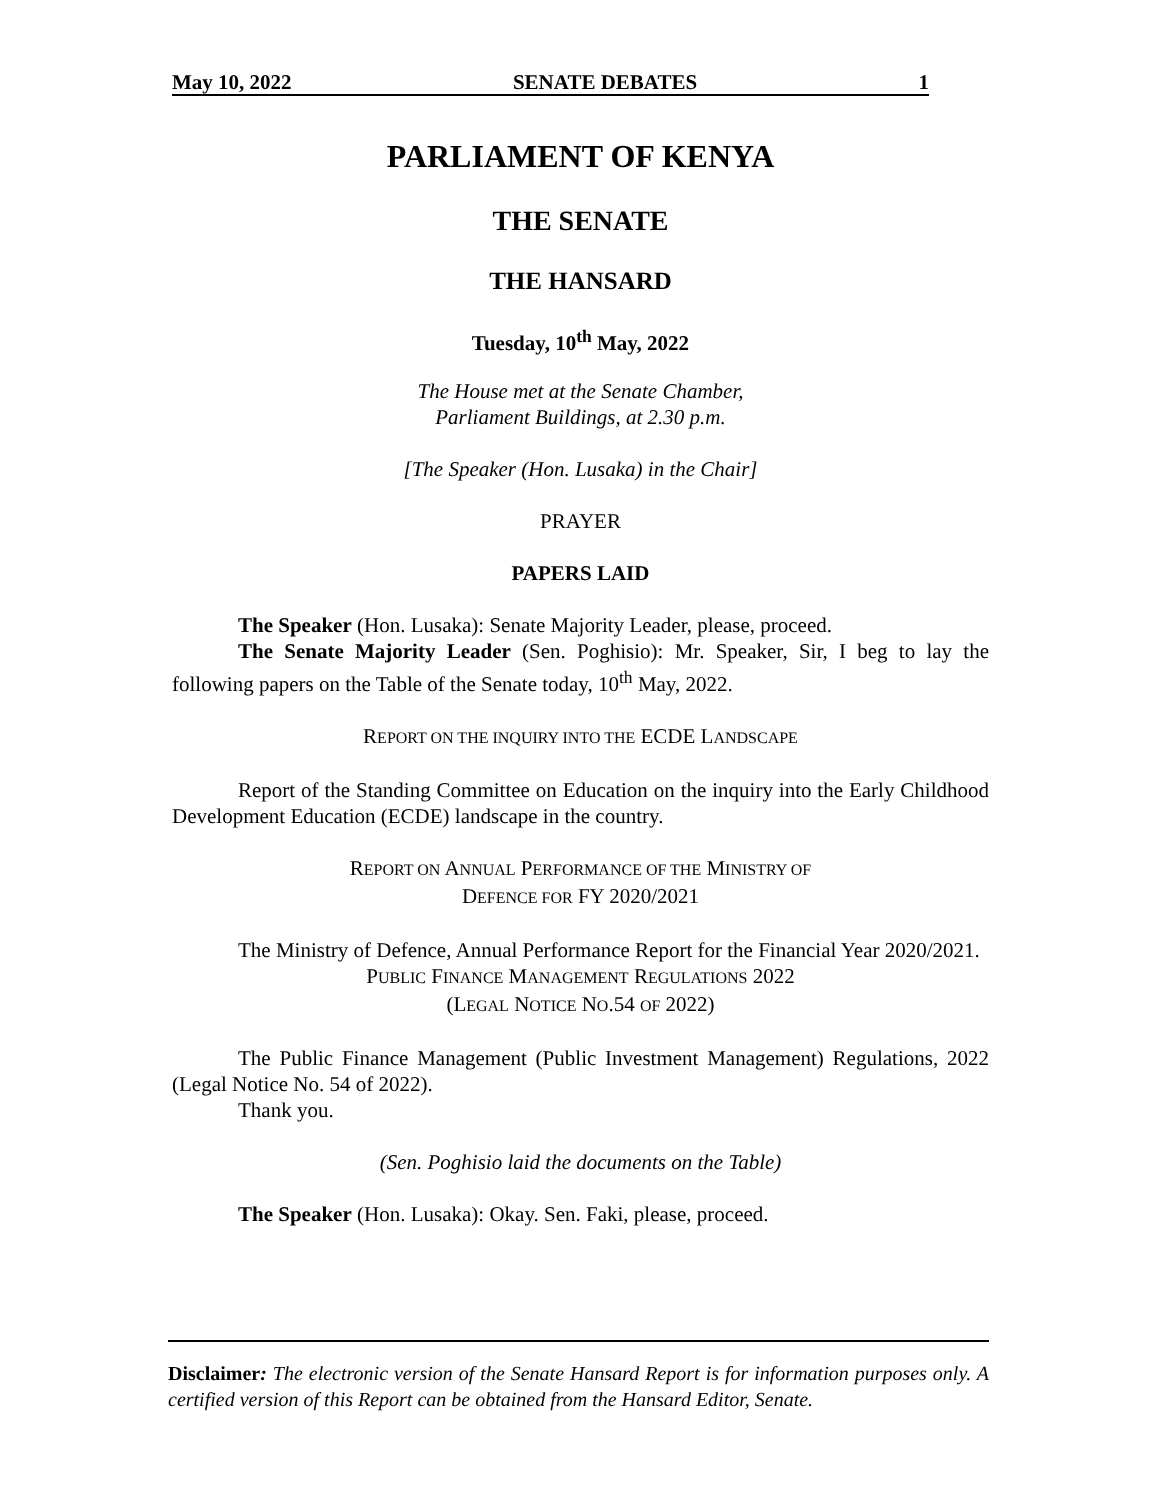May 10, 2022 SENATE DEBATES 1
PARLIAMENT OF KENYA
THE SENATE
THE HANSARD
Tuesday, 10<sup>th</sup> May, 2022
The House met at the Senate Chamber,
Parliament Buildings, at 2.30 p.m.
[The Speaker (Hon. Lusaka) in the Chair]
PRAYER
PAPERS LAID
The Speaker (Hon. Lusaka): Senate Majority Leader, please, proceed.
The Senate Majority Leader (Sen. Poghisio): Mr. Speaker, Sir, I beg to lay the following papers on the Table of the Senate today, 10<sup>th</sup> May, 2022.
REPORT ON THE INQUIRY INTO THE ECDE LANDSCAPE
Report of the Standing Committee on Education on the inquiry into the Early Childhood Development Education (ECDE) landscape in the country.
REPORT ON ANNUAL PERFORMANCE OF THE MINISTRY OF
DEFENCE FOR FY 2020/2021
The Ministry of Defence, Annual Performance Report for the Financial Year 2020/2021.
PUBLIC FINANCE MANAGEMENT REGULATIONS 2022
(LEGAL NOTICE NO.54 OF 2022)
The Public Finance Management (Public Investment Management) Regulations, 2022 (Legal Notice No. 54 of 2022).
Thank you.
(Sen. Poghisio laid the documents on the Table)
The Speaker (Hon. Lusaka): Okay. Sen. Faki, please, proceed.
Disclaimer: The electronic version of the Senate Hansard Report is for information purposes only. A certified version of this Report can be obtained from the Hansard Editor, Senate.